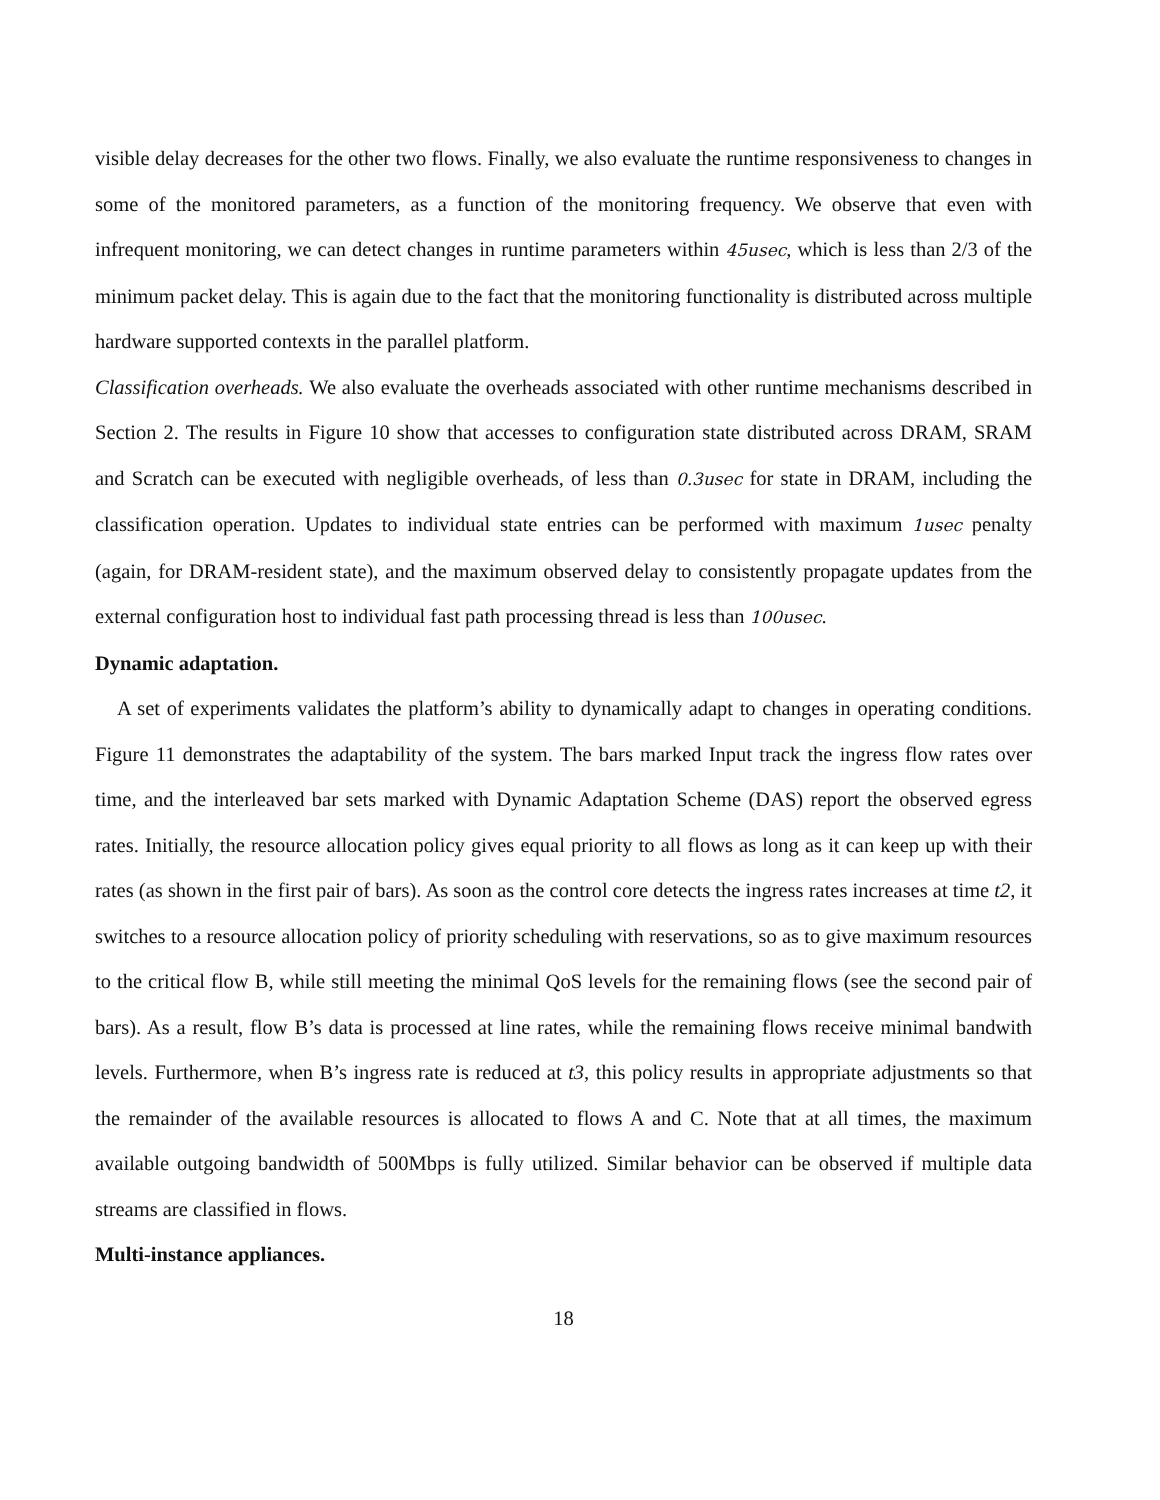visible delay decreases for the other two flows. Finally, we also evaluate the runtime responsiveness to changes in some of the monitored parameters, as a function of the monitoring frequency. We observe that even with infrequent monitoring, we can detect changes in runtime parameters within 45usec, which is less than 2/3 of the minimum packet delay. This is again due to the fact that the monitoring functionality is distributed across multiple hardware supported contexts in the parallel platform.
Classification overheads. We also evaluate the overheads associated with other runtime mechanisms described in Section 2. The results in Figure 10 show that accesses to configuration state distributed across DRAM, SRAM and Scratch can be executed with negligible overheads, of less than 0.3usec for state in DRAM, including the classification operation. Updates to individual state entries can be performed with maximum 1usec penalty (again, for DRAM-resident state), and the maximum observed delay to consistently propagate updates from the external configuration host to individual fast path processing thread is less than 100usec.
Dynamic adaptation.
A set of experiments validates the platform’s ability to dynamically adapt to changes in operating conditions. Figure 11 demonstrates the adaptability of the system. The bars marked Input track the ingress flow rates over time, and the interleaved bar sets marked with Dynamic Adaptation Scheme (DAS) report the observed egress rates. Initially, the resource allocation policy gives equal priority to all flows as long as it can keep up with their rates (as shown in the first pair of bars). As soon as the control core detects the ingress rates increases at time t2, it switches to a resource allocation policy of priority scheduling with reservations, so as to give maximum resources to the critical flow B, while still meeting the minimal QoS levels for the remaining flows (see the second pair of bars). As a result, flow B’s data is processed at line rates, while the remaining flows receive minimal bandwith levels. Furthermore, when B’s ingress rate is reduced at t3, this policy results in appropriate adjustments so that the remainder of the available resources is allocated to flows A and C. Note that at all times, the maximum available outgoing bandwidth of 500Mbps is fully utilized. Similar behavior can be observed if multiple data streams are classified in flows.
Multi-instance appliances.
18